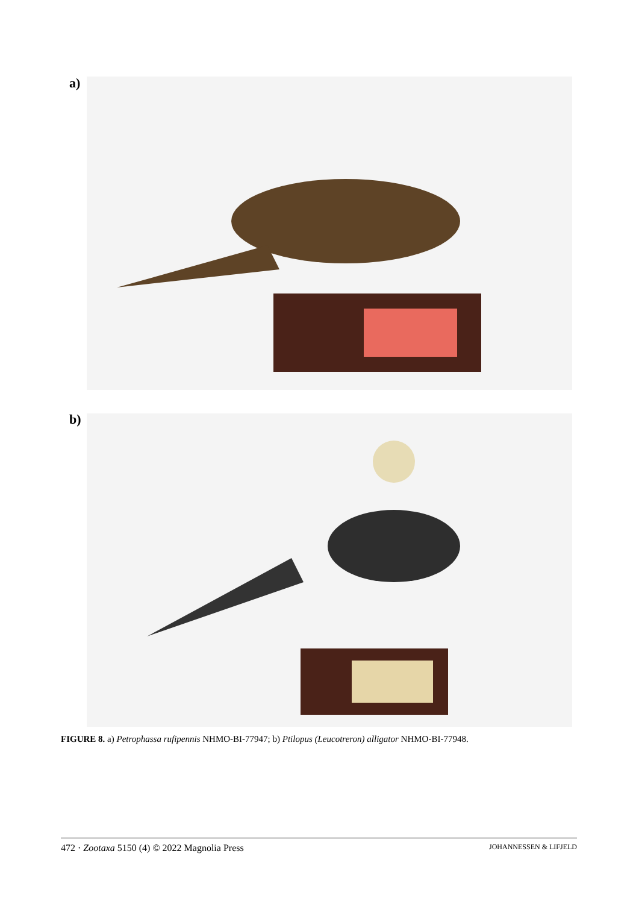a)
b)
FIGURE 8. a) Petrophassa rufipennis NHMO-BI-77947; b) Ptilopus (Leucotreron) alligator NHMO-BI-77948.
472 · Zootaxa 5150 (4) © 2022 Magnolia Press JOHANNESSEN & LIFJELD